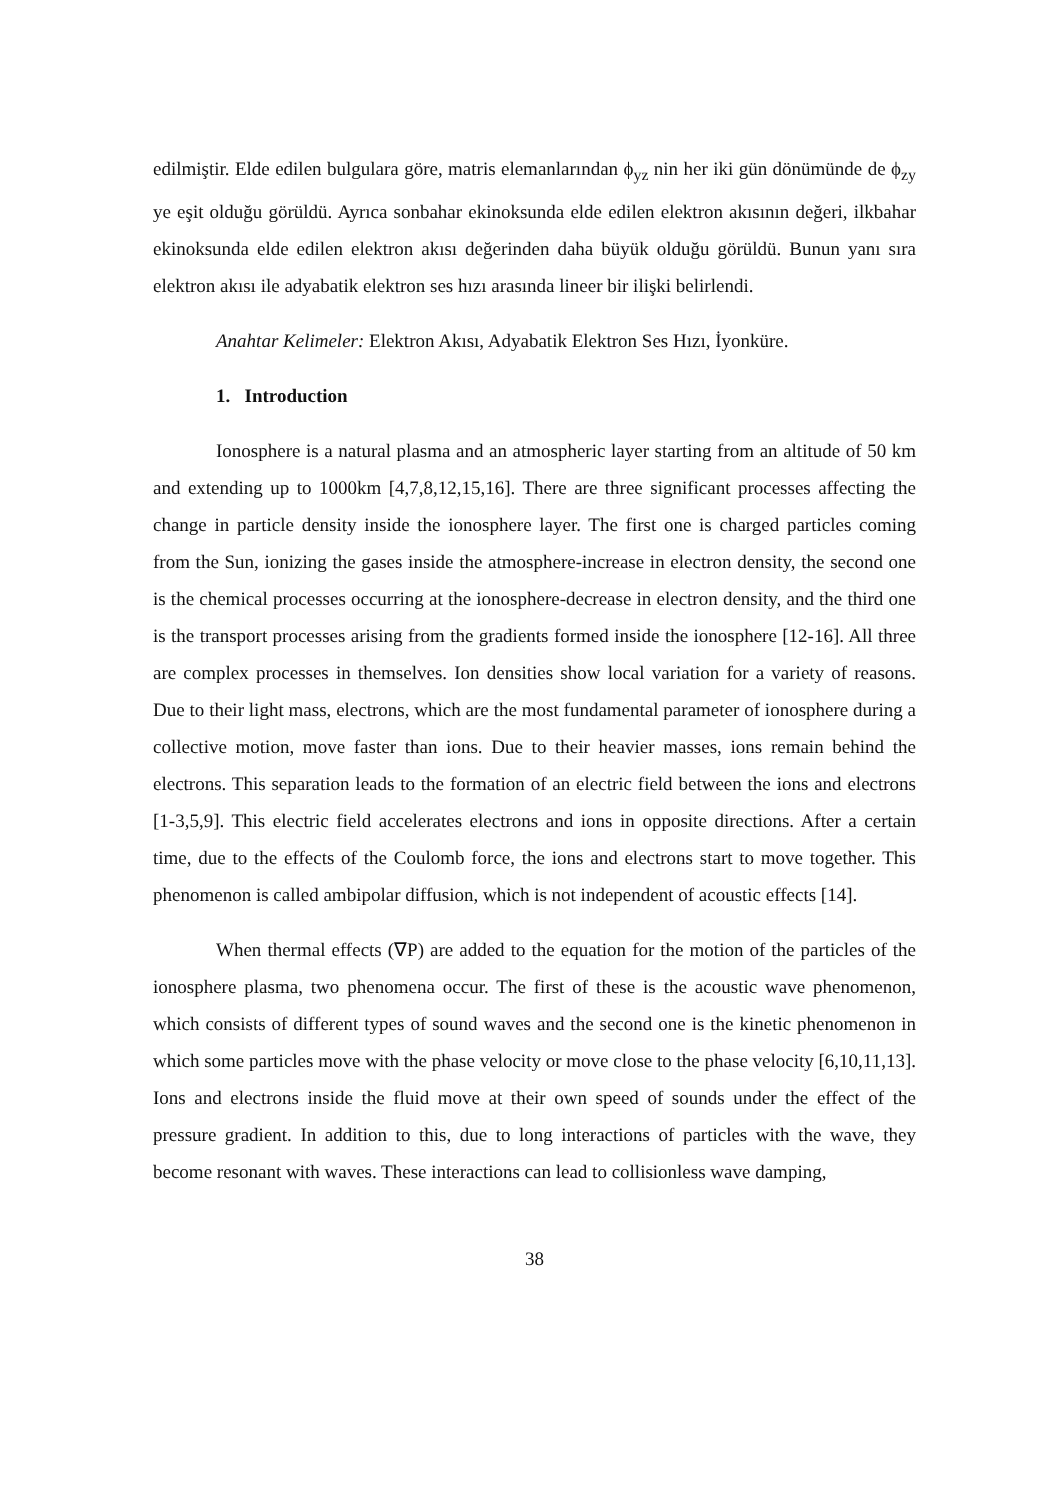edilmiştir. Elde edilen bulgulara göre, matris elemanlarından ϕ<sub>yz</sub> nin her iki gün dönümünde de ϕ<sub>zy</sub> ye eşit olduğu görüldü. Ayrıca sonbahar ekinoksunda elde edilen elektron akısının değeri, ilkbahar ekinoksunda elde edilen elektron akısı değerinden daha büyük olduğu görüldü. Bunun yanı sıra elektron akısı ile adyabatik elektron ses hızı arasında lineer bir ilişki belirlendi.
Anahtar Kelimeler: Elektron Akısı, Adyabatik Elektron Ses Hızı, İyonküre.
1. Introduction
Ionosphere is a natural plasma and an atmospheric layer starting from an altitude of 50 km and extending up to 1000km [4,7,8,12,15,16]. There are three significant processes affecting the change in particle density inside the ionosphere layer. The first one is charged particles coming from the Sun, ionizing the gases inside the atmosphere-increase in electron density, the second one is the chemical processes occurring at the ionosphere-decrease in electron density, and the third one is the transport processes arising from the gradients formed inside the ionosphere [12-16]. All three are complex processes in themselves. Ion densities show local variation for a variety of reasons. Due to their light mass, electrons, which are the most fundamental parameter of ionosphere during a collective motion, move faster than ions. Due to their heavier masses, ions remain behind the electrons. This separation leads to the formation of an electric field between the ions and electrons [1-3,5,9]. This electric field accelerates electrons and ions in opposite directions. After a certain time, due to the effects of the Coulomb force, the ions and electrons start to move together. This phenomenon is called ambipolar diffusion, which is not independent of acoustic effects [14].
When thermal effects (∇P) are added to the equation for the motion of the particles of the ionosphere plasma, two phenomena occur. The first of these is the acoustic wave phenomenon, which consists of different types of sound waves and the second one is the kinetic phenomenon in which some particles move with the phase velocity or move close to the phase velocity [6,10,11,13]. Ions and electrons inside the fluid move at their own speed of sounds under the effect of the pressure gradient. In addition to this, due to long interactions of particles with the wave, they become resonant with waves. These interactions can lead to collisionless wave damping,
38